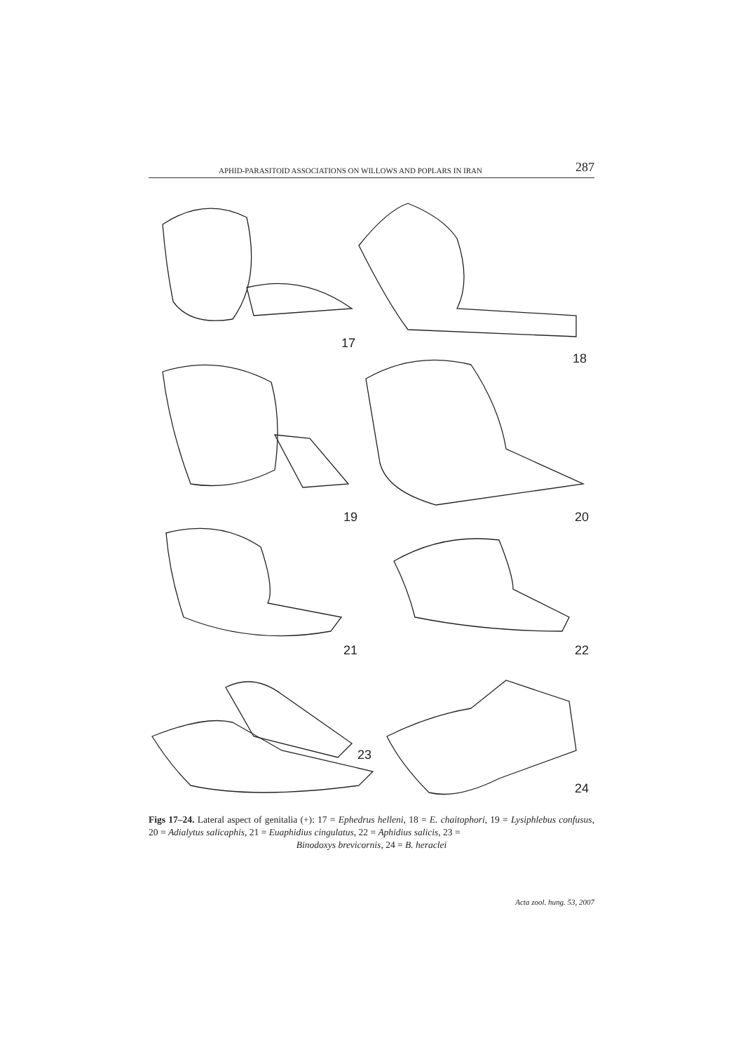APHID-PARASITOID ASSOCIATIONS ON WILLOWS AND POPLARS IN IRAN 287
17
18
19
20
21
22
23
24
Figs 17–24. Lateral aspect of genitalia (+): 17 = Ephedrus helleni, 18 = E. chaitophori, 19 = Lysi­phlebus confusus, 20 = Adialytus salicaphis, 21 = Euaphidius cingulatus, 22 = Aphidius salicis, 23 =
Binodoxys brevicornis, 24 = B. heraclei
Acta zool. hung. 53, 2007